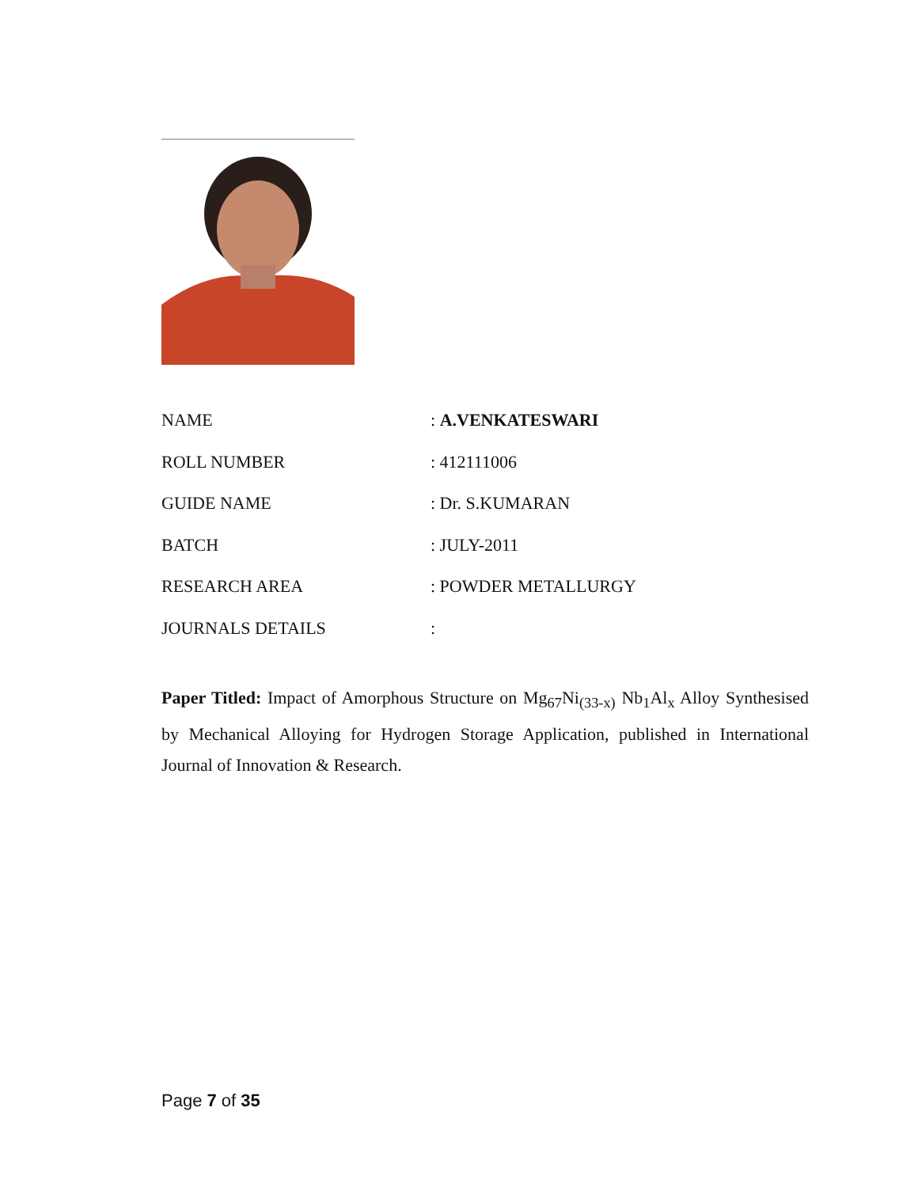| NAME | : A.VENKATESWARI |
| ROLL NUMBER | : 412111006 |
| GUIDE NAME | : Dr. S.KUMARAN |
| BATCH | : JULY-2011 |
| RESEARCH AREA | : POWDER METALLURGY |
| JOURNALS DETAILS | : |
Paper Titled: Impact of Amorphous Structure on Mg<sub>67</sub>Ni<sub>(33-x)</sub> Nb<sub>1</sub>Al<sub>x</sub> Alloy Synthesised by Mechanical Alloying for Hydrogen Storage Application, published in International Journal of Innovation & Research.
Page 7 of 35